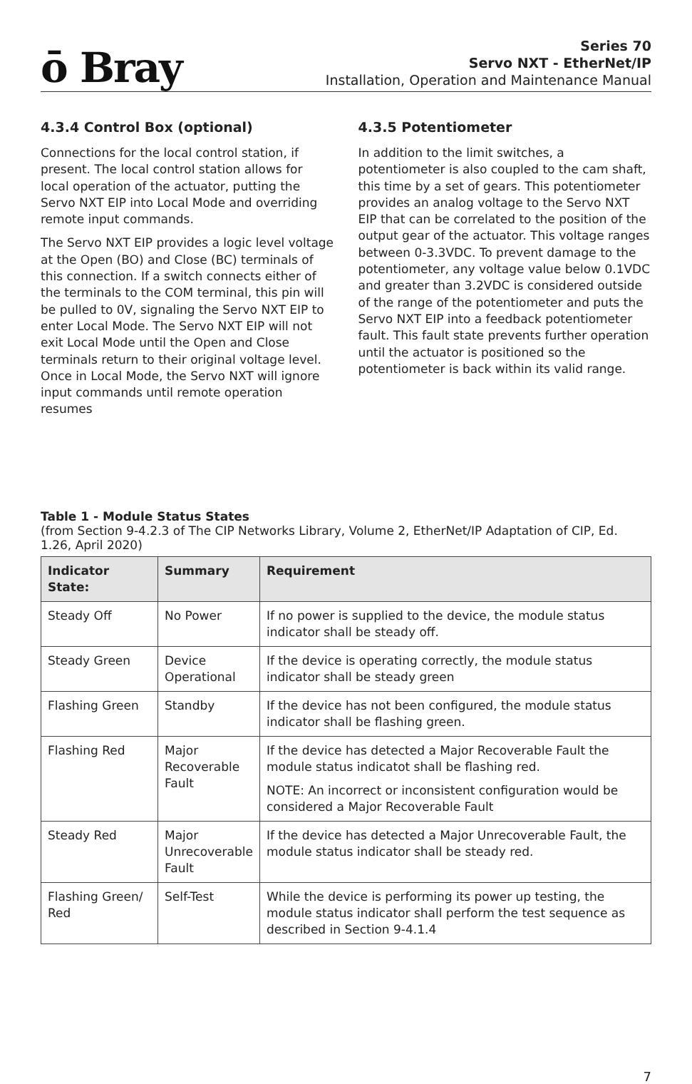ō Bray
Series 70
Servo NXT - EtherNet/IP
Installation, Operation and Maintenance Manual
4.3.4 Control Box (optional)
Connections for the local control station, if present. The local control station allows for local operation of the actuator, putting the Servo NXT EIP into Local Mode and overriding remote input commands.
The Servo NXT EIP provides a logic level voltage at the Open (BO) and Close (BC) terminals of this connection. If a switch connects either of the terminals to the COM terminal, this pin will be pulled to 0V, signaling the Servo NXT EIP to enter Local Mode. The Servo NXT EIP will not exit Local Mode until the Open and Close terminals return to their original voltage level. Once in Local Mode, the Servo NXT will ignore input commands until remote operation resumes
4.3.5 Potentiometer
In addition to the limit switches, a potentiometer is also coupled to the cam shaft, this time by a set of gears. This potentiometer provides an analog voltage to the Servo NXT EIP that can be correlated to the position of the output gear of the actuator. This voltage ranges between 0-3.3VDC. To prevent damage to the potentiometer, any voltage value below 0.1VDC and greater than 3.2VDC is considered outside of the range of the potentiometer and puts the Servo NXT EIP into a feedback potentiometer fault. This fault state prevents further operation until the actuator is positioned so the potentiometer is back within its valid range.
Table 1 - Module Status States
(from Section 9-4.2.3 of The CIP Networks Library, Volume 2, EtherNet/IP Adaptation of CIP, Ed. 1.26, April 2020)
| Indicator State: | Summary | Requirement |
| --- | --- | --- |
| Steady Off | No Power | If no power is supplied to the device, the module status indicator shall be steady off. |
| Steady Green | Device Operational | If the device is operating correctly, the module status indicator shall be steady green |
| Flashing Green | Standby | If the device has not been configured, the module status indicator shall be flashing green. |
| Flashing Red | Major Recoverable Fault | If the device has detected a Major Recoverable Fault the module status indicatot shall be flashing red. NOTE: An incorrect or inconsistent configuration would be considered a Major Recoverable Fault |
| Steady Red | Major Unrecoverable Fault | If the device has detected a Major Unrecoverable Fault, the module status indicator shall be steady red. |
| Flashing Green/ Red | Self-Test | While the device is performing its power up testing, the module status indicator shall perform the test sequence as described in Section 9-4.1.4 |
7